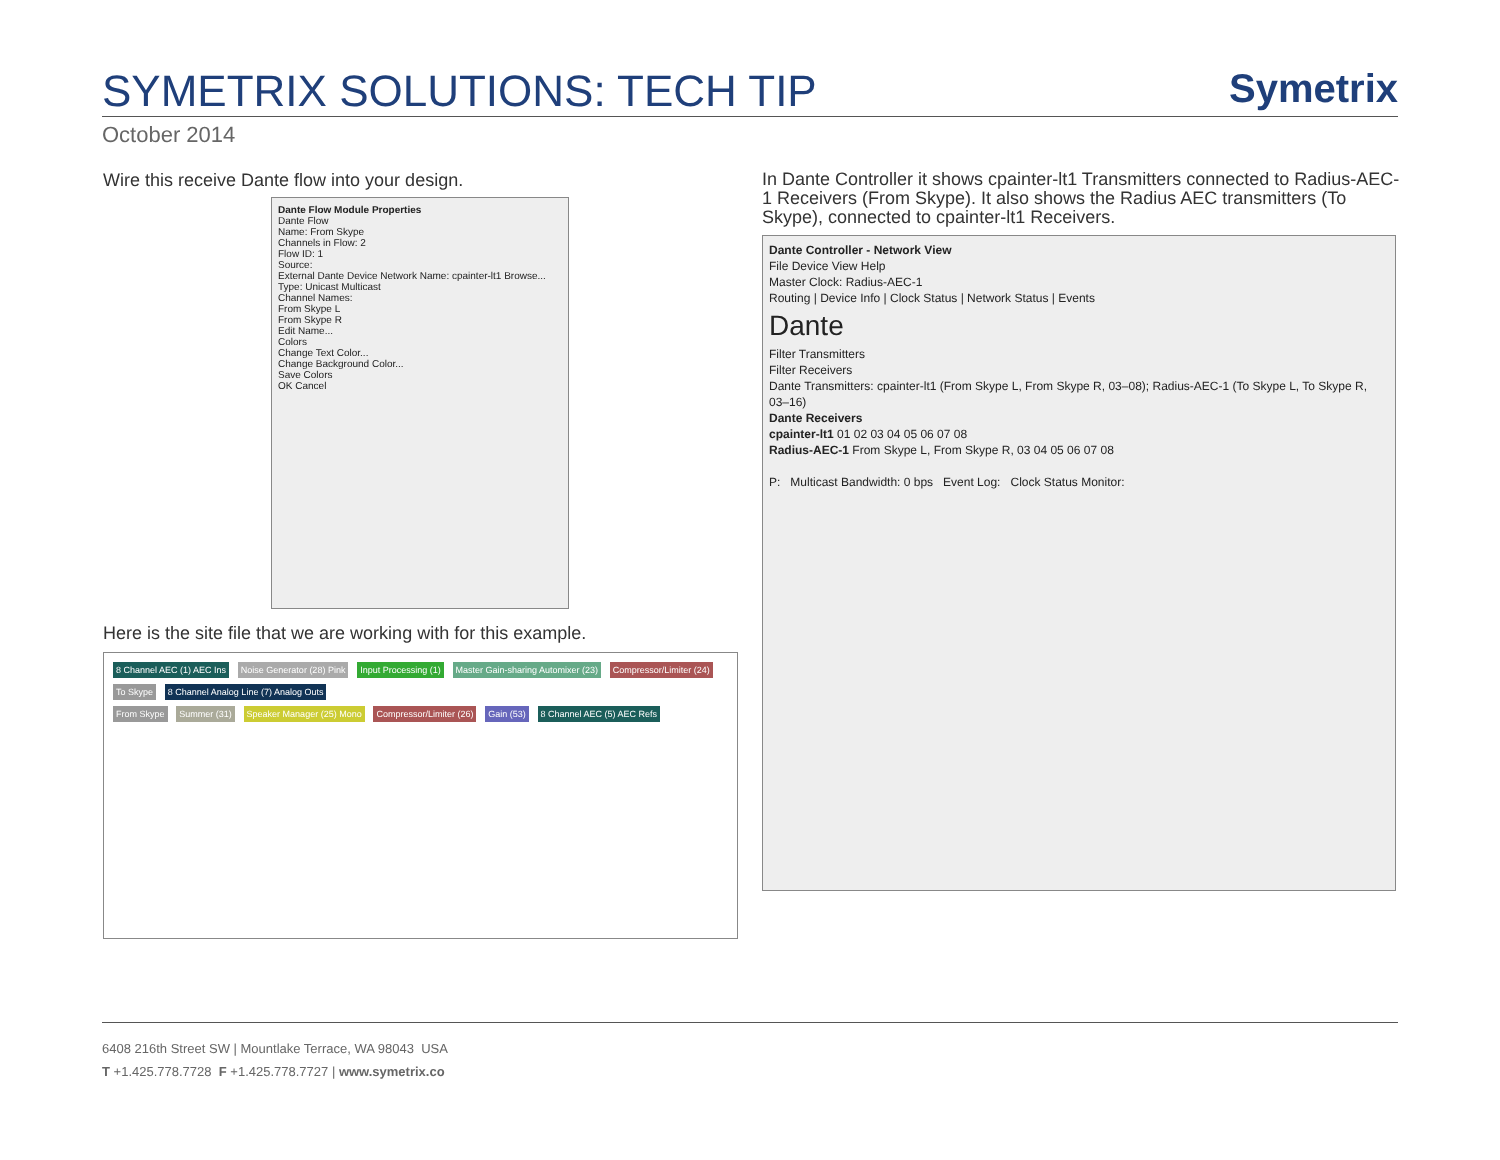SYMETRIX SOLUTIONS: TECH TIP Symetrix
October 2014
Wire this receive Dante flow into your design.
Dante Flow Module Properties
Dante Flow
Name: From Skype
Channels in Flow: 2
Flow ID: 1
Source:
External Dante Device Network Name: cpainter-lt1 Browse...
Type: Unicast Multicast
Channel Names:
From Skype L
From Skype R
Edit Name...
Colors
Change Text Color...
Change Background Color...
Save Colors
OK Cancel
Here is the site file that we are working with for this example.
8 Channel AEC (1) AEC Ins Noise Generator (28) Pink Input Processing (1) Master Gain-sharing Automixer (23) Compressor/Limiter (24) To Skype 8 Channel Analog Line (7) Analog Outs
From Skype Summer (31) Speaker Manager (25) Mono Compressor/Limiter (26) Gain (53) 8 Channel AEC (5) AEC Refs
In Dante Controller it shows cpainter-lt1 Transmitters connected to Radius-AEC-1 Receivers (From Skype). It also shows the Radius AEC transmitters (To Skype), connected to cpainter-lt1 Receivers.
Dante Controller - Network View
File Device View Help
Master Clock: Radius-AEC-1
Routing | Device Info | Clock Status | Network Status | Events
Dante
Filter Transmitters
Filter Receivers
Dante Transmitters: cpainter-lt1 (From Skype L, From Skype R, 03–08); Radius-AEC-1 (To Skype L, To Skype R, 03–16)
Dante Receivers
cpainter-lt1 01 02 03 04 05 06 07 08
Radius-AEC-1 From Skype L, From Skype R, 03 04 05 06 07 08
P: Multicast Bandwidth: 0 bps Event Log: Clock Status Monitor:
6408 216th Street SW | Mountlake Terrace, WA 98043 USA
T +1.425.778.7728 F +1.425.778.7727 | www.symetrix.co